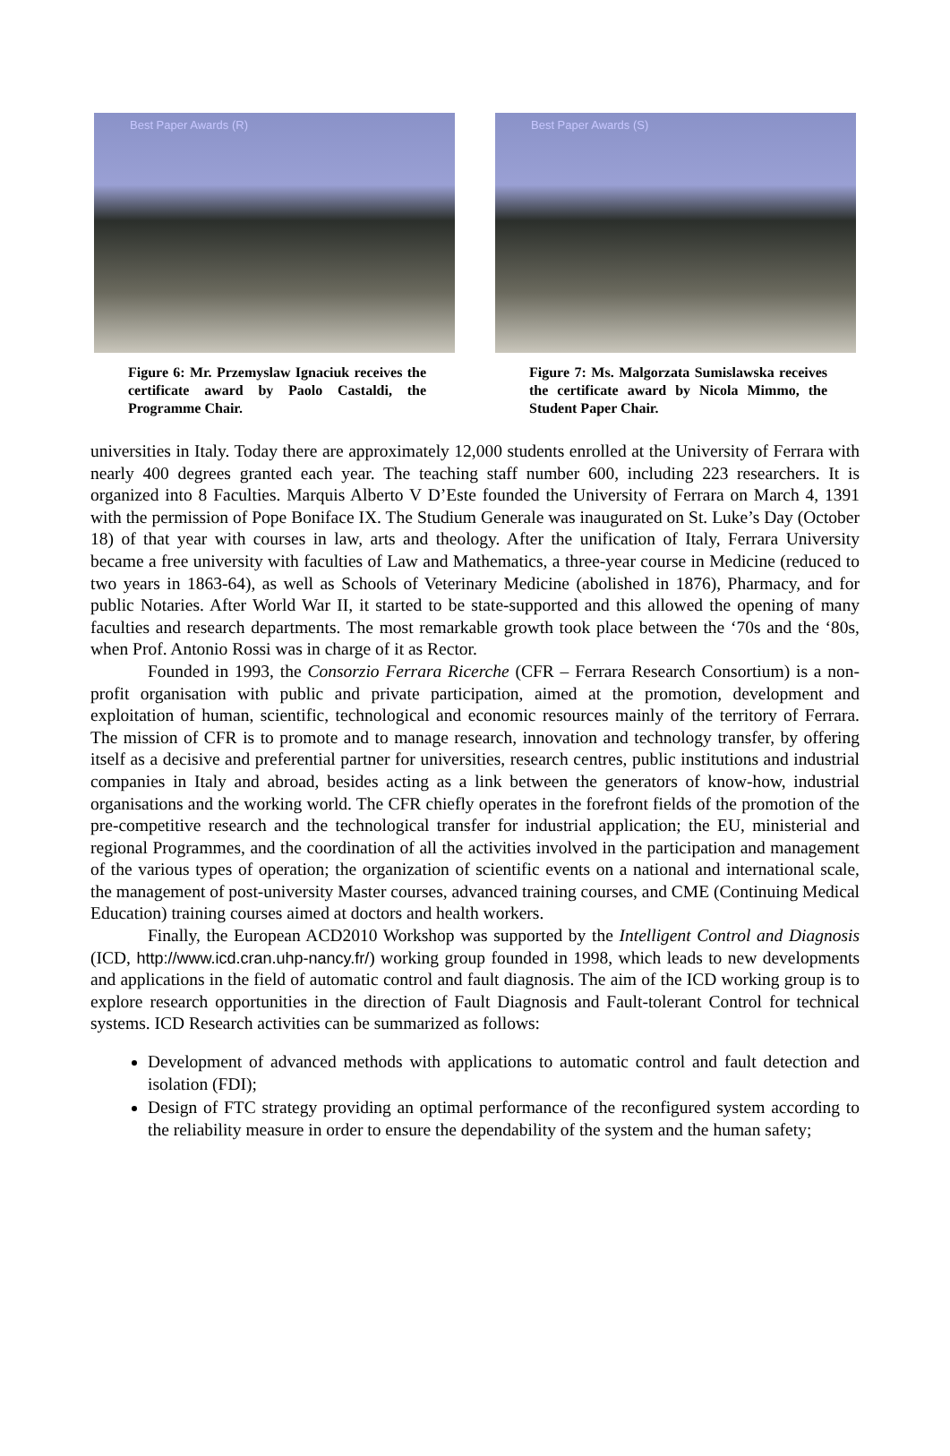Best Paper Awards (R)
Figure 6: Mr. Przemyslaw Ignaciuk receives the certificate award by Paolo Castaldi, the Programme Chair.
Best Paper Awards (S)
Figure 7: Ms. Malgorzata Sumislawska receives the certificate award by Nicola Mimmo, the Student Paper Chair.
universities in Italy. Today there are approximately 12,000 students enrolled at the University of Ferrara with nearly 400 degrees granted each year. The teaching staff number 600, including 223 researchers. It is organized into 8 Faculties. Marquis Alberto V D’Este founded the University of Ferrara on March 4, 1391 with the permission of Pope Boniface IX. The Studium Generale was inaugurated on St. Luke’s Day (October 18) of that year with courses in law, arts and theology. After the unification of Italy, Ferrara University became a free university with faculties of Law and Mathematics, a three-year course in Medicine (reduced to two years in 1863-64), as well as Schools of Veterinary Medicine (abolished in 1876), Pharmacy, and for public Notaries. After World War II, it started to be state-supported and this allowed the opening of many faculties and research departments. The most remarkable growth took place between the ‘70s and the ‘80s, when Prof. Antonio Rossi was in charge of it as Rector.
Founded in 1993, the Consorzio Ferrara Ricerche (CFR – Ferrara Research Consortium) is a non-profit organisation with public and private participation, aimed at the promotion, development and exploitation of human, scientific, technological and economic resources mainly of the territory of Ferrara. The mission of CFR is to promote and to manage research, innovation and technology transfer, by offering itself as a decisive and preferential partner for universities, research centres, public institutions and industrial companies in Italy and abroad, besides acting as a link between the generators of know-how, industrial organisations and the working world. The CFR chiefly operates in the forefront fields of the promotion of the pre-competitive research and the technological transfer for industrial application; the EU, ministerial and regional Programmes, and the coordination of all the activities involved in the participation and management of the various types of operation; the organization of scientific events on a national and international scale, the management of post-university Master courses, advanced training courses, and CME (Continuing Medical Education) training courses aimed at doctors and health workers.
Finally, the European ACD2010 Workshop was supported by the Intelligent Control and Diagnosis (ICD, http://www.icd.cran.uhp-nancy.fr/) working group founded in 1998, which leads to new developments and applications in the field of automatic control and fault diagnosis. The aim of the ICD working group is to explore research opportunities in the direction of Fault Diagnosis and Fault-tolerant Control for technical systems. ICD Research activities can be summarized as follows:
Development of advanced methods with applications to automatic control and fault detection and isolation (FDI);
Design of FTC strategy providing an optimal performance of the reconfigured system according to the reliability measure in order to ensure the dependability of the system and the human safety;